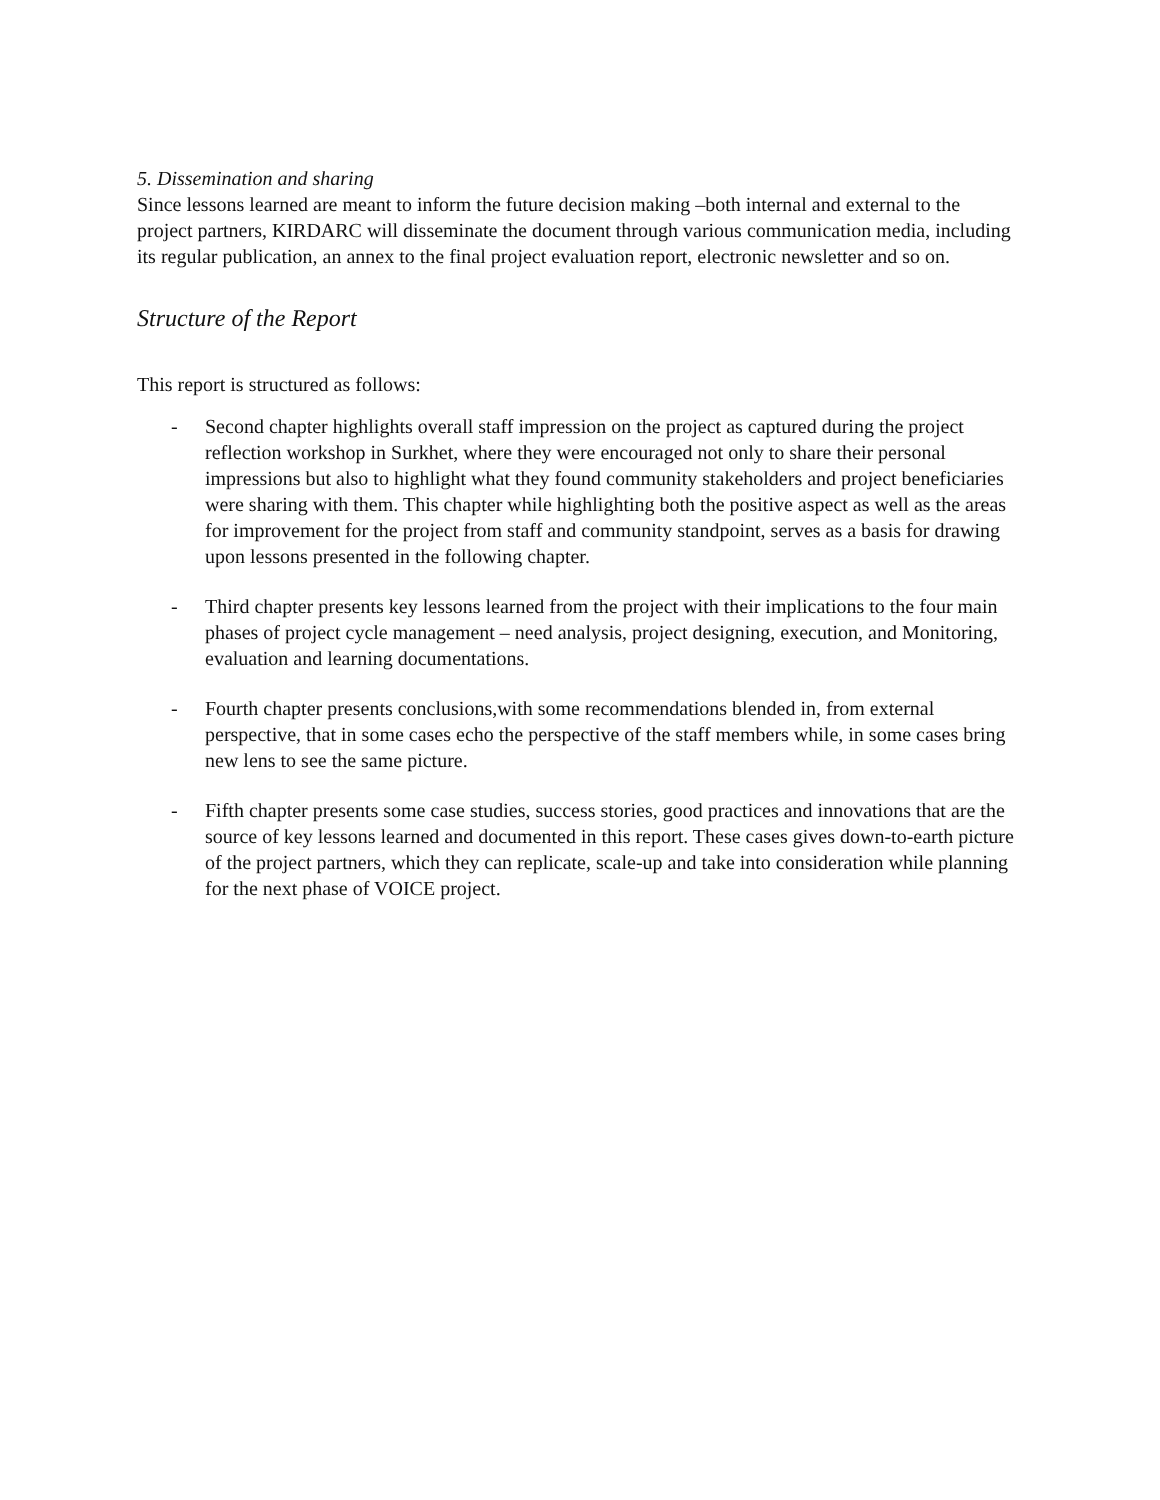5. Dissemination and sharing
Since lessons learned are meant to inform the future decision making –both internal and external to the project partners, KIRDARC will disseminate the document through various communication media, including its regular publication, an annex to the final project evaluation report, electronic newsletter and so on.
Structure of the Report
This report is structured as follows:
- Second chapter highlights overall staff impression on the project as captured during the project reflection workshop in Surkhet, where they were encouraged not only to share their personal impressions but also to highlight what they found community stakeholders and project beneficiaries were sharing with them. This chapter while highlighting both the positive aspect as well as the areas for improvement for the project from staff and community standpoint, serves as a basis for drawing upon lessons presented in the following chapter.
- Third chapter presents key lessons learned from the project with their implications to the four main phases of project cycle management – need analysis, project designing, execution, and Monitoring, evaluation and learning documentations.
- Fourth chapter presents conclusions,with some recommendations blended in, from external perspective, that in some cases echo the perspective of the staff members while, in some cases bring new lens to see the same picture.
- Fifth chapter presents some case studies, success stories, good practices and innovations that are the source of key lessons learned and documented in this report. These cases gives down-to-earth picture of the project partners, which they can replicate, scale-up and take into consideration while planning for the next phase of VOICE project.